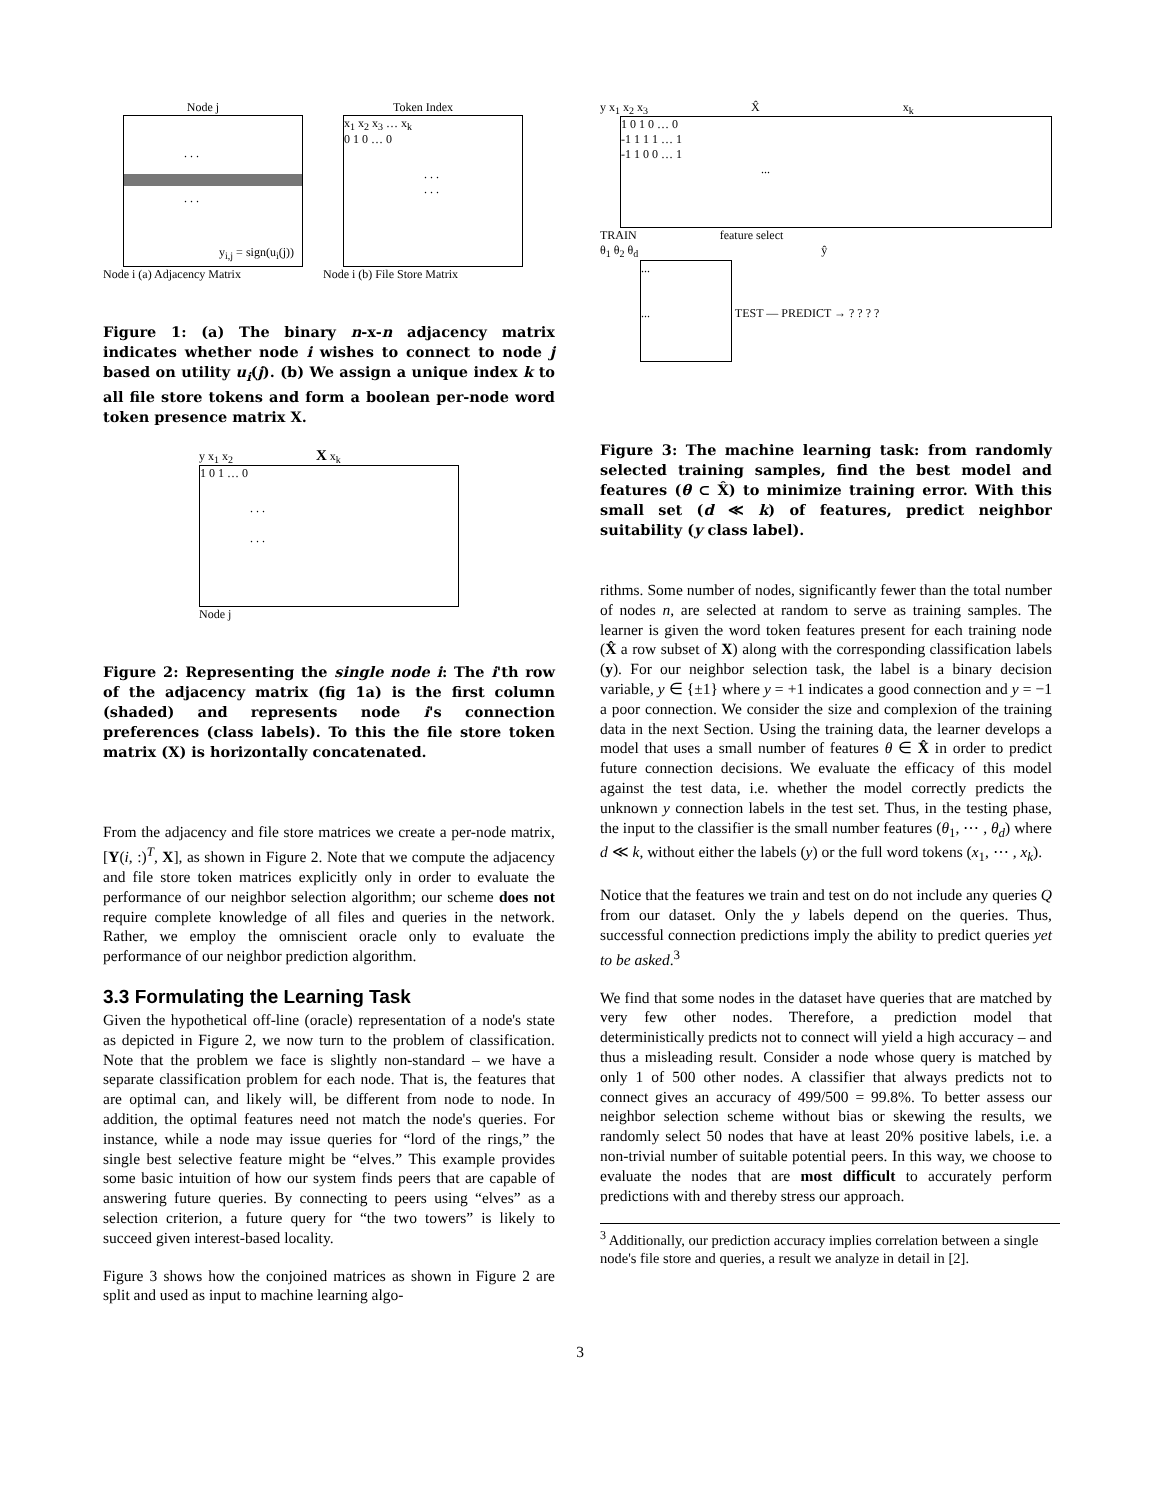Node j
. . .
. . .
y<sub>i,j</sub> = sign(u<sub>i</sub>(j))
Node i (a) Adjacency Matrix
Token Index
x<sub>1</sub> x<sub>2</sub> x<sub>3</sub> … x<sub>k</sub>
0 1 0 … 0
. . .
. . .
Node i (b) File Store Matrix
Figure 1: (a) The binary n-x-n adjacency matrix indicates whether node i wishes to connect to node j based on utility u<sub>i</sub>(j). (b) We assign a unique index k to all file store tokens and form a boolean per-node word token presence matrix X.
y x<sub>1</sub> x<sub>2</sub> X x<sub>k</sub>
1 0 1 … 0
. . .
. . .
Node j
Figure 2: Representing the single node i: The i'th row of the adjacency matrix (fig 1a) is the first column (shaded) and represents node i's connection preferences (class labels). To this the file store token matrix (X) is horizontally concatenated.
From the adjacency and file store matrices we create a per-node matrix, [Y(i, :)<sup>T</sup>, X], as shown in Figure 2. Note that we compute the adjacency and file store token matrices explicitly only in order to evaluate the performance of our neighbor selection algorithm; our scheme does not require complete knowledge of all files and queries in the network. Rather, we employ the omniscient oracle only to evaluate the performance of our neighbor prediction algorithm.
3.3 Formulating the Learning Task
Given the hypothetical off-line (oracle) representation of a node's state as depicted in Figure 2, we now turn to the problem of classification. Note that the problem we face is slightly non-standard – we have a separate classification problem for each node. That is, the features that are optimal can, and likely will, be different from node to node. In addition, the optimal features need not match the node's queries. For instance, while a node may issue queries for “lord of the rings,” the single best selective feature might be “elves.” This example provides some basic intuition of how our system finds peers that are capable of answering future queries. By connecting to peers using “elves” as a selection criterion, a future query for “the two towers” is likely to succeed given interest-based locality.
Figure 3 shows how the conjoined matrices as shown in Figure 2 are split and used as input to machine learning algo-
y x<sub>1</sub> x<sub>2</sub> x<sub>3</sub> X̂ x<sub>k</sub>
1 0 1 0 … 0
-1 1 1 1 … 1
-1 1 0 0 … 1
...
TRAIN feature select
θ<sub>1</sub> θ<sub>2</sub> θ<sub>d</sub> ŷ
...
...
TEST — PREDICT → ? ? ? ?
Figure 3: The machine learning task: from randomly selected training samples, find the best model and features (θ ⊂ X̂) to minimize training error. With this small set (d ≪ k) of features, predict neighbor suitability (y class label).
rithms. Some number of nodes, significantly fewer than the total number of nodes n, are selected at random to serve as training samples. The learner is given the word token features present for each training node (X̂ a row subset of X) along with the corresponding classification labels (y). For our neighbor selection task, the label is a binary decision variable, y ∈ {±1} where y = +1 indicates a good connection and y = −1 a poor connection. We consider the size and complexion of the training data in the next Section. Using the training data, the learner develops a model that uses a small number of features θ ∈ X̂ in order to predict future connection decisions. We evaluate the efficacy of this model against the test data, i.e. whether the model correctly predicts the unknown y connection labels in the test set. Thus, in the testing phase, the input to the classifier is the small number features (θ<sub>1</sub>, ⋯ , θ<sub>d</sub>) where d ≪ k, without either the labels (y) or the full word tokens (x<sub>1</sub>, ⋯ , x<sub>k</sub>).
Notice that the features we train and test on do not include any queries Q from our dataset. Only the y labels depend on the queries. Thus, successful connection predictions imply the ability to predict queries yet to be asked.<sup>3</sup>
We find that some nodes in the dataset have queries that are matched by very few other nodes. Therefore, a prediction model that deterministically predicts not to connect will yield a high accuracy – and thus a misleading result. Consider a node whose query is matched by only 1 of 500 other nodes. A classifier that always predicts not to connect gives an accuracy of 499/500 = 99.8%. To better assess our neighbor selection scheme without bias or skewing the results, we randomly select 50 nodes that have at least 20% positive labels, i.e. a non-trivial number of suitable potential peers. In this way, we choose to evaluate the nodes that are most difficult to accurately perform predictions with and thereby stress our approach.
<sup>3</sup> Additionally, our prediction accuracy implies correlation between a single node's file store and queries, a result we analyze in detail in [2].
3